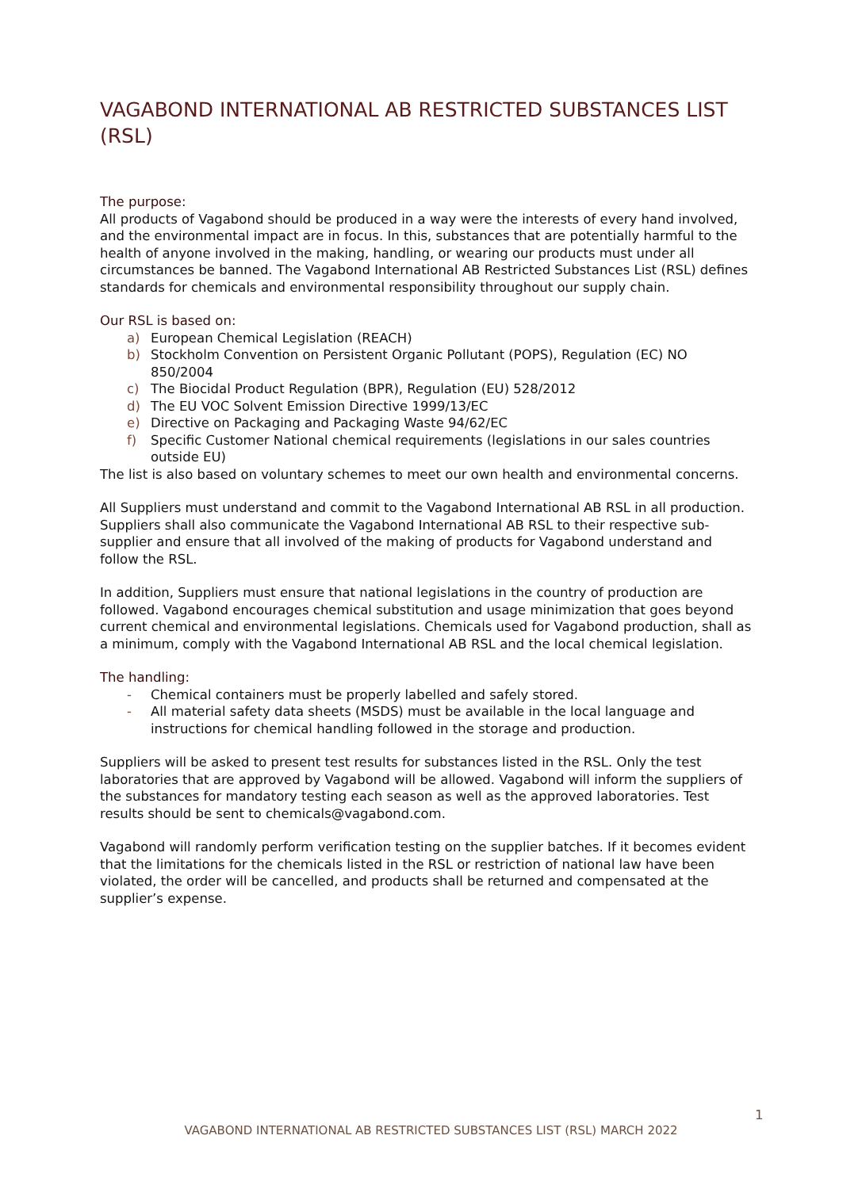VAGABOND INTERNATIONAL AB RESTRICTED SUBSTANCES LIST (RSL)
The purpose:
All products of Vagabond should be produced in a way were the interests of every hand involved, and the environmental impact are in focus. In this, substances that are potentially harmful to the health of anyone involved in the making, handling, or wearing our products must under all circumstances be banned. The Vagabond International AB Restricted Substances List (RSL) defines standards for chemicals and environmental responsibility throughout our supply chain.
Our RSL is based on:
a) European Chemical Legislation (REACH)
b) Stockholm Convention on Persistent Organic Pollutant (POPS), Regulation (EC) NO 850/2004
c) The Biocidal Product Regulation (BPR), Regulation (EU) 528/2012
d) The EU VOC Solvent Emission Directive 1999/13/EC
e) Directive on Packaging and Packaging Waste 94/62/EC
f) Specific Customer National chemical requirements (legislations in our sales countries outside EU)
The list is also based on voluntary schemes to meet our own health and environmental concerns.
All Suppliers must understand and commit to the Vagabond International AB RSL in all production. Suppliers shall also communicate the Vagabond International AB RSL to their respective sub-supplier and ensure that all involved of the making of products for Vagabond understand and follow the RSL.
In addition, Suppliers must ensure that national legislations in the country of production are followed. Vagabond encourages chemical substitution and usage minimization that goes beyond current chemical and environmental legislations. Chemicals used for Vagabond production, shall as a minimum, comply with the Vagabond International AB RSL and the local chemical legislation.
The handling:
- Chemical containers must be properly labelled and safely stored.
- All material safety data sheets (MSDS) must be available in the local language and instructions for chemical handling followed in the storage and production.
Suppliers will be asked to present test results for substances listed in the RSL. Only the test laboratories that are approved by Vagabond will be allowed. Vagabond will inform the suppliers of the substances for mandatory testing each season as well as the approved laboratories. Test results should be sent to chemicals@vagabond.com.
Vagabond will randomly perform verification testing on the supplier batches. If it becomes evident that the limitations for the chemicals listed in the RSL or restriction of national law have been violated, the order will be cancelled, and products shall be returned and compensated at the supplier’s expense.
1
VAGABOND INTERNATIONAL AB RESTRICTED SUBSTANCES LIST (RSL) MARCH 2022